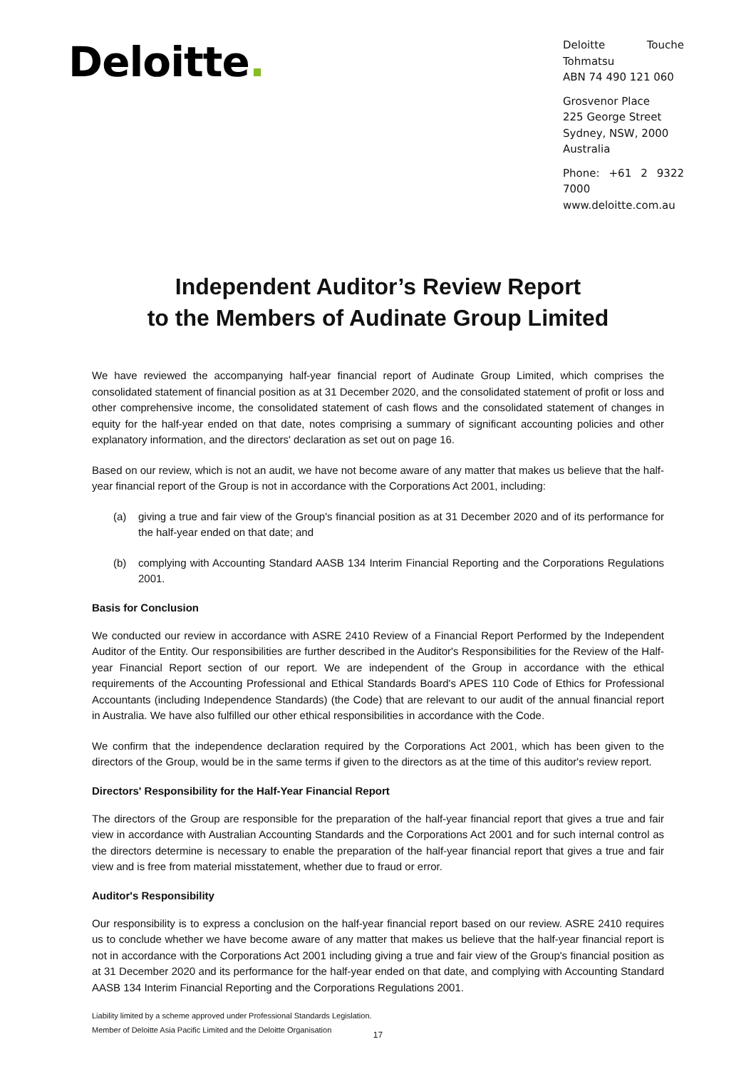Deloitte.
Deloitte Touche Tohmatsu
ABN 74 490 121 060
Grosvenor Place
225 George Street
Sydney, NSW, 2000
Australia
Phone: +61 2 9322 7000
www.deloitte.com.au
Independent Auditor’s Review Report
to the Members of Audinate Group Limited
We have reviewed the accompanying half-year financial report of Audinate Group Limited, which comprises the consolidated statement of financial position as at 31 December 2020, and the consolidated statement of profit or loss and other comprehensive income, the consolidated statement of cash flows and the consolidated statement of changes in equity for the half-year ended on that date, notes comprising a summary of significant accounting policies and other explanatory information, and the directors' declaration as set out on page 16.
Based on our review, which is not an audit, we have not become aware of any matter that makes us believe that the half-year financial report of the Group is not in accordance with the Corporations Act 2001, including:
(a) giving a true and fair view of the Group's financial position as at 31 December 2020 and of its performance for the half-year ended on that date; and
(b) complying with Accounting Standard AASB 134 Interim Financial Reporting and the Corporations Regulations 2001.
Basis for Conclusion
We conducted our review in accordance with ASRE 2410 Review of a Financial Report Performed by the Independent Auditor of the Entity. Our responsibilities are further described in the Auditor's Responsibilities for the Review of the Half-year Financial Report section of our report. We are independent of the Group in accordance with the ethical requirements of the Accounting Professional and Ethical Standards Board's APES 110 Code of Ethics for Professional Accountants (including Independence Standards) (the Code) that are relevant to our audit of the annual financial report in Australia. We have also fulfilled our other ethical responsibilities in accordance with the Code.
We confirm that the independence declaration required by the Corporations Act 2001, which has been given to the directors of the Group, would be in the same terms if given to the directors as at the time of this auditor's review report.
Directors' Responsibility for the Half-Year Financial Report
The directors of the Group are responsible for the preparation of the half-year financial report that gives a true and fair view in accordance with Australian Accounting Standards and the Corporations Act 2001 and for such internal control as the directors determine is necessary to enable the preparation of the half-year financial report that gives a true and fair view and is free from material misstatement, whether due to fraud or error.
Auditor's Responsibility
Our responsibility is to express a conclusion on the half-year financial report based on our review. ASRE 2410 requires us to conclude whether we have become aware of any matter that makes us believe that the half-year financial report is not in accordance with the Corporations Act 2001 including giving a true and fair view of the Group's financial position as at 31 December 2020 and its performance for the half-year ended on that date, and complying with Accounting Standard AASB 134 Interim Financial Reporting and the Corporations Regulations 2001.
Liability limited by a scheme approved under Professional Standards Legislation.
Member of Deloitte Asia Pacific Limited and the Deloitte Organisation
17